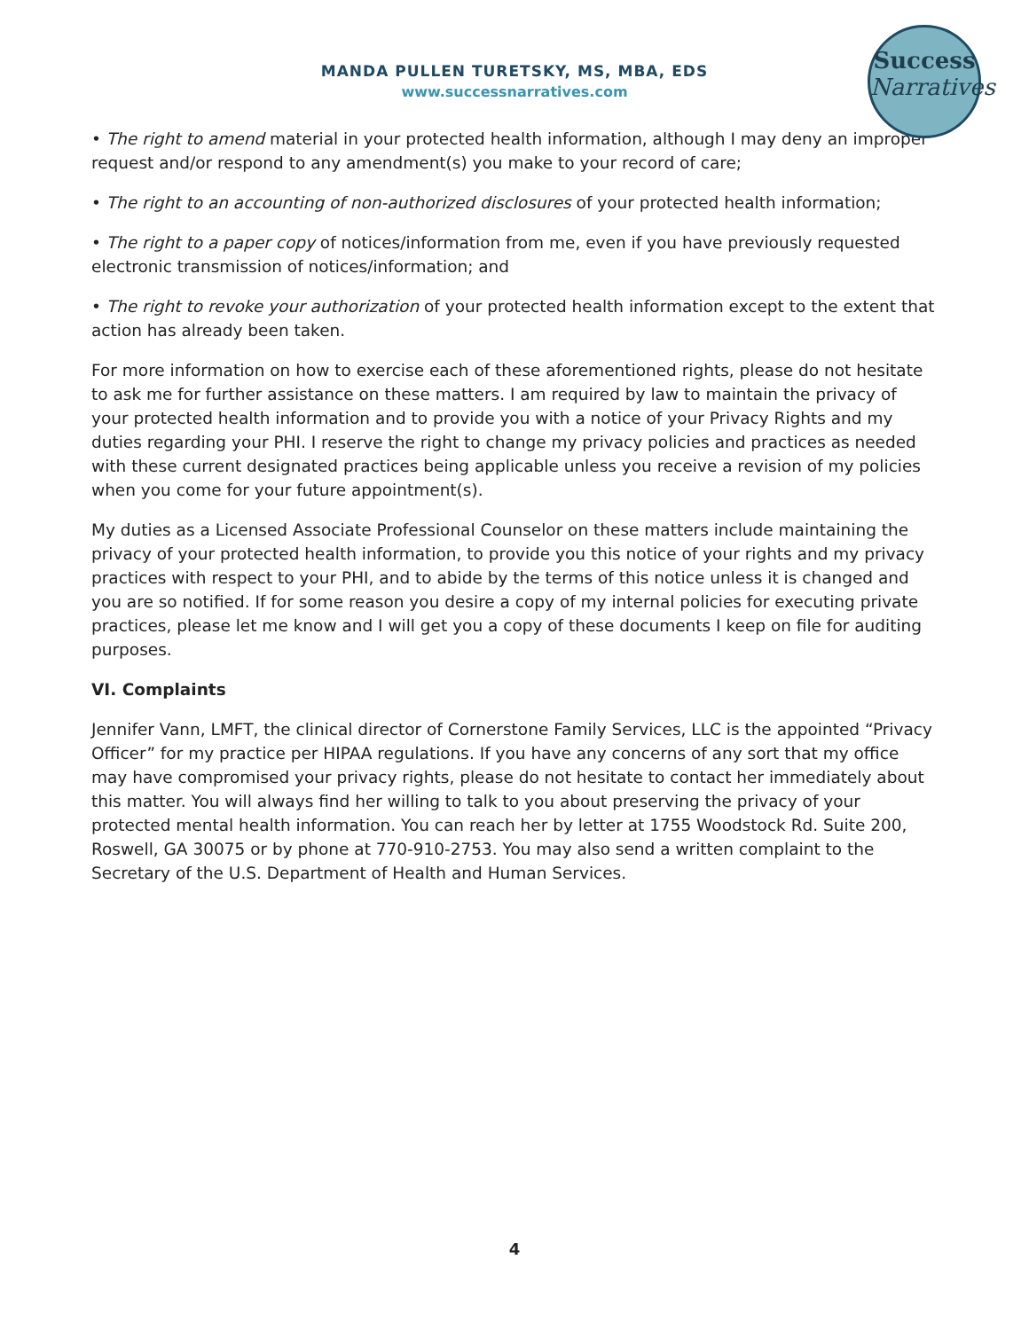MANDA PULLEN TURETSKY, MS, MBA, EDS
www.successnarratives.com
Success
Narratives
• The right to amend material in your protected health information, although I may deny an improper request and/or respond to any amendment(s) you make to your record of care;
• The right to an accounting of non-authorized disclosures of your protected health information;
• The right to a paper copy of notices/information from me, even if you have previously requested electronic transmission of notices/information; and
• The right to revoke your authorization of your protected health information except to the extent that action has already been taken.
For more information on how to exercise each of these aforementioned rights, please do not hesitate to ask me for further assistance on these matters. I am required by law to maintain the privacy of your protected health information and to provide you with a notice of your Privacy Rights and my duties regarding your PHI. I reserve the right to change my privacy policies and practices as needed with these current designated practices being applicable unless you receive a revision of my policies when you come for your future appointment(s).
My duties as a Licensed Associate Professional Counselor on these matters include maintaining the privacy of your protected health information, to provide you this notice of your rights and my privacy practices with respect to your PHI, and to abide by the terms of this notice unless it is changed and you are so notified. If for some reason you desire a copy of my internal policies for executing private practices, please let me know and I will get you a copy of these documents I keep on file for auditing purposes.
VI. Complaints
Jennifer Vann, LMFT, the clinical director of Cornerstone Family Services, LLC is the appointed “Privacy Officer” for my practice per HIPAA regulations. If you have any concerns of any sort that my office may have compromised your privacy rights, please do not hesitate to contact her immediately about this matter. You will always find her willing to talk to you about preserving the privacy of your protected mental health information. You can reach her by letter at 1755 Woodstock Rd. Suite 200, Roswell, GA 30075 or by phone at 770-910-2753. You may also send a written complaint to the Secretary of the U.S. Department of Health and Human Services.
4